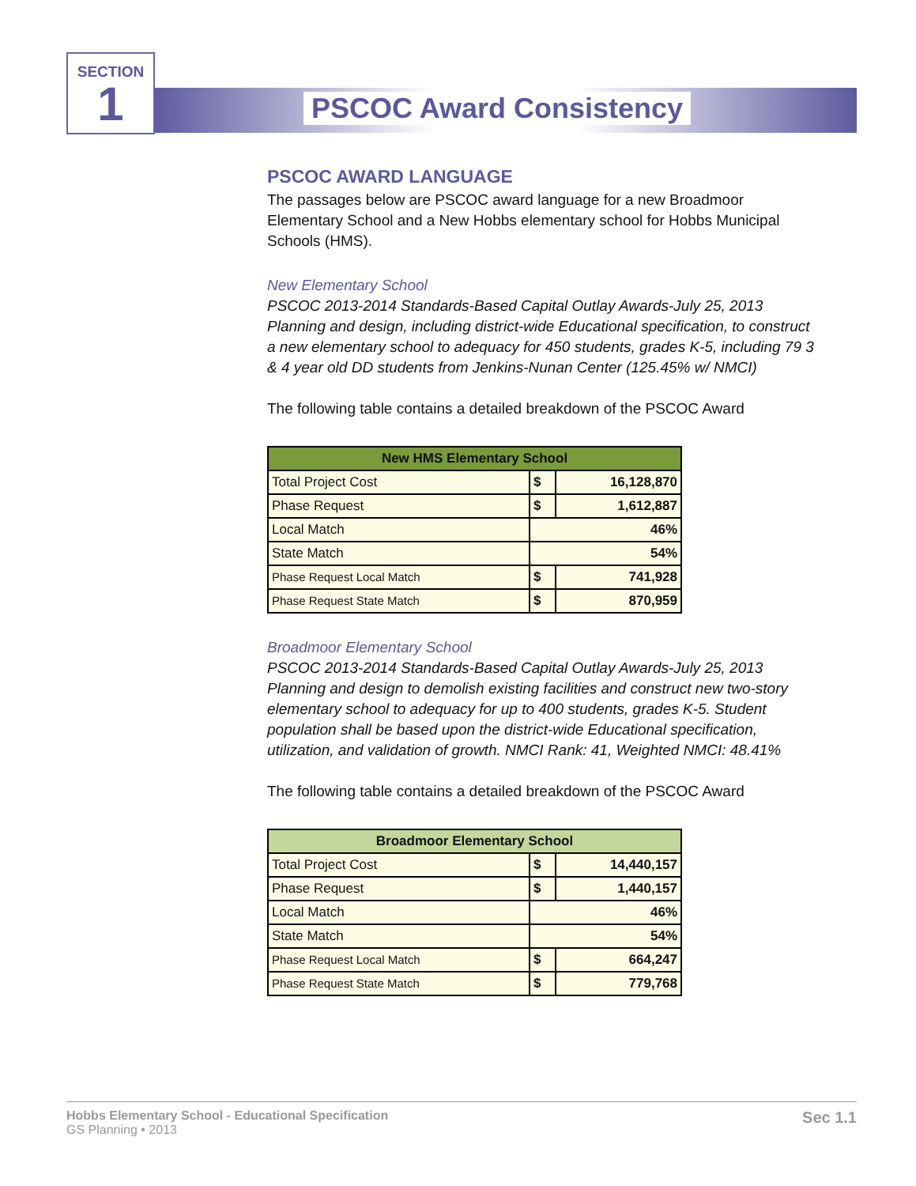SECTION
1
PSCOC Award Consistency
PSCOC AWARD LANGUAGE
The passages below are PSCOC award language for a new Broadmoor Elementary School and a New Hobbs elementary school for Hobbs Municipal Schools (HMS).
New Elementary School
PSCOC 2013-2014 Standards-Based Capital Outlay Awards-July 25, 2013
Planning and design, including district-wide Educational specification, to construct a new elementary school to adequacy for 450 students, grades K-5, including 79 3 & 4 year old DD students from Jenkins-Nunan Center (125.45% w/ NMCI)
The following table contains a detailed breakdown of the PSCOC Award
| New HMS Elementary School | | |
| --- | --- | --- |
| Total Project Cost | $ | 16,128,870 |
| Phase Request | $ | 1,612,887 |
| Local Match | 46% | |
| State Match | 54% | |
| Phase Request Local Match | $ | 741,928 |
| Phase Request State Match | $ | 870,959 |
Broadmoor Elementary School
PSCOC 2013-2014 Standards-Based Capital Outlay Awards-July 25, 2013
Planning and design to demolish existing facilities and construct new two-story elementary school to adequacy for up to 400 students, grades K-5. Student population shall be based upon the district-wide Educational specification, utilization, and validation of growth. NMCI Rank: 41, Weighted NMCI: 48.41%
The following table contains a detailed breakdown of the PSCOC Award
| Broadmoor Elementary School | | |
| --- | --- | --- |
| Total Project Cost | $ | 14,440,157 |
| Phase Request | $ | 1,440,157 |
| Local Match | 46% | |
| State Match | 54% | |
| Phase Request Local Match | $ | 664,247 |
| Phase Request State Match | $ | 779,768 |
Sec 1.1 Hobbs Elementary School - Educational Specification
GS Planning • 2013